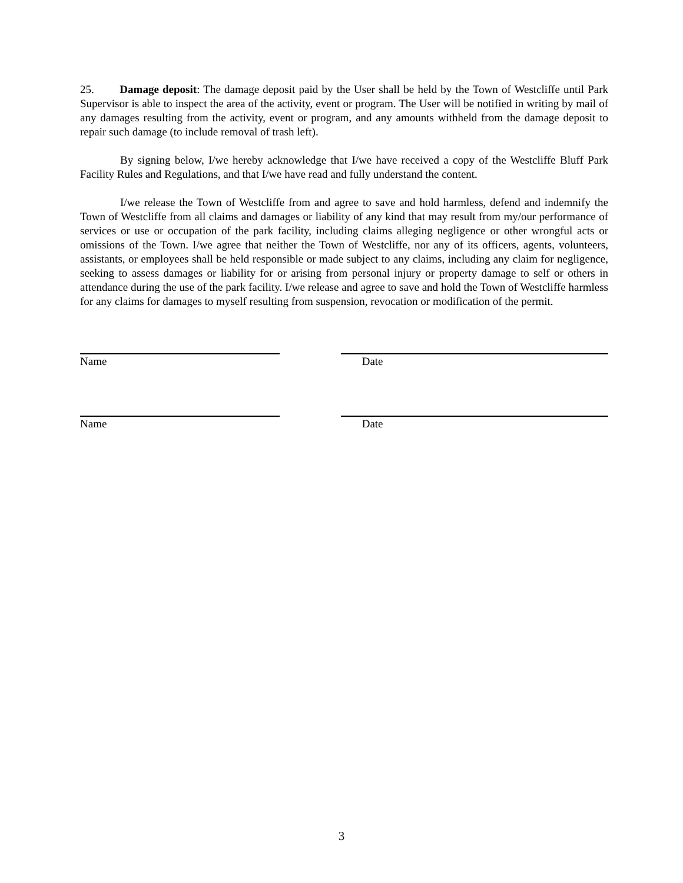25. Damage deposit: The damage deposit paid by the User shall be held by the Town of Westcliffe until Park Supervisor is able to inspect the area of the activity, event or program. The User will be notified in writing by mail of any damages resulting from the activity, event or program, and any amounts withheld from the damage deposit to repair such damage (to include removal of trash left).
By signing below, I/we hereby acknowledge that I/we have received a copy of the Westcliffe Bluff Park Facility Rules and Regulations, and that I/we have read and fully understand the content.
I/we release the Town of Westcliffe from and agree to save and hold harmless, defend and indemnify the Town of Westcliffe from all claims and damages or liability of any kind that may result from my/our performance of services or use or occupation of the park facility, including claims alleging negligence or other wrongful acts or omissions of the Town. I/we agree that neither the Town of Westcliffe, nor any of its officers, agents, volunteers, assistants, or employees shall be held responsible or made subject to any claims, including any claim for negligence, seeking to assess damages or liability for or arising from personal injury or property damage to self or others in attendance during the use of the park facility. I/we release and agree to save and hold the Town of Westcliffe harmless for any claims for damages to myself resulting from suspension, revocation or modification of the permit.
Name Date
Name Date
3